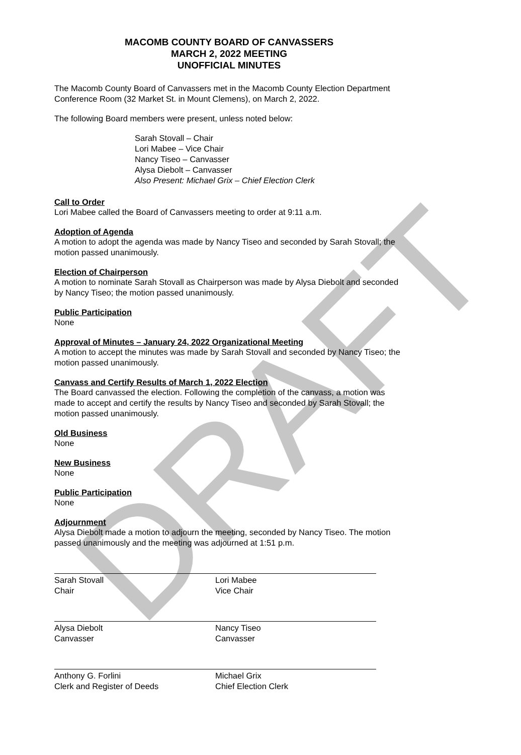DRAFT
MACOMB COUNTY BOARD OF CANVASSERS
MARCH 2, 2022 MEETING
UNOFFICIAL MINUTES
The Macomb County Board of Canvassers met in the Macomb County Election Department Conference Room (32 Market St. in Mount Clemens), on March 2, 2022.
The following Board members were present, unless noted below:
Sarah Stovall – Chair
Lori Mabee – Vice Chair
Nancy Tiseo – Canvasser
Alysa Diebolt – Canvasser
Also Present: Michael Grix – Chief Election Clerk
Call to Order
Lori Mabee called the Board of Canvassers meeting to order at 9:11 a.m.
Adoption of Agenda
A motion to adopt the agenda was made by Nancy Tiseo and seconded by Sarah Stovall; the motion passed unanimously.
Election of Chairperson
A motion to nominate Sarah Stovall as Chairperson was made by Alysa Diebolt and seconded by Nancy Tiseo; the motion passed unanimously.
Public Participation
None
Approval of Minutes – January 24, 2022 Organizational Meeting
A motion to accept the minutes was made by Sarah Stovall and seconded by Nancy Tiseo; the motion passed unanimously.
Canvass and Certify Results of March 1, 2022 Election
The Board canvassed the election. Following the completion of the canvass, a motion was made to accept and certify the results by Nancy Tiseo and seconded by Sarah Stovall; the motion passed unanimously.
Old Business
None
New Business
None
Public Participation
None
Adjournment
Alysa Diebolt made a motion to adjourn the meeting, seconded by Nancy Tiseo. The motion passed unanimously and the meeting was adjourned at 1:51 p.m.
Sarah Stovall
Chair
Lori Mabee
Vice Chair
Alysa Diebolt
Canvasser
Nancy Tiseo
Canvasser
Anthony G. Forlini
Clerk and Register of Deeds
Michael Grix
Chief Election Clerk